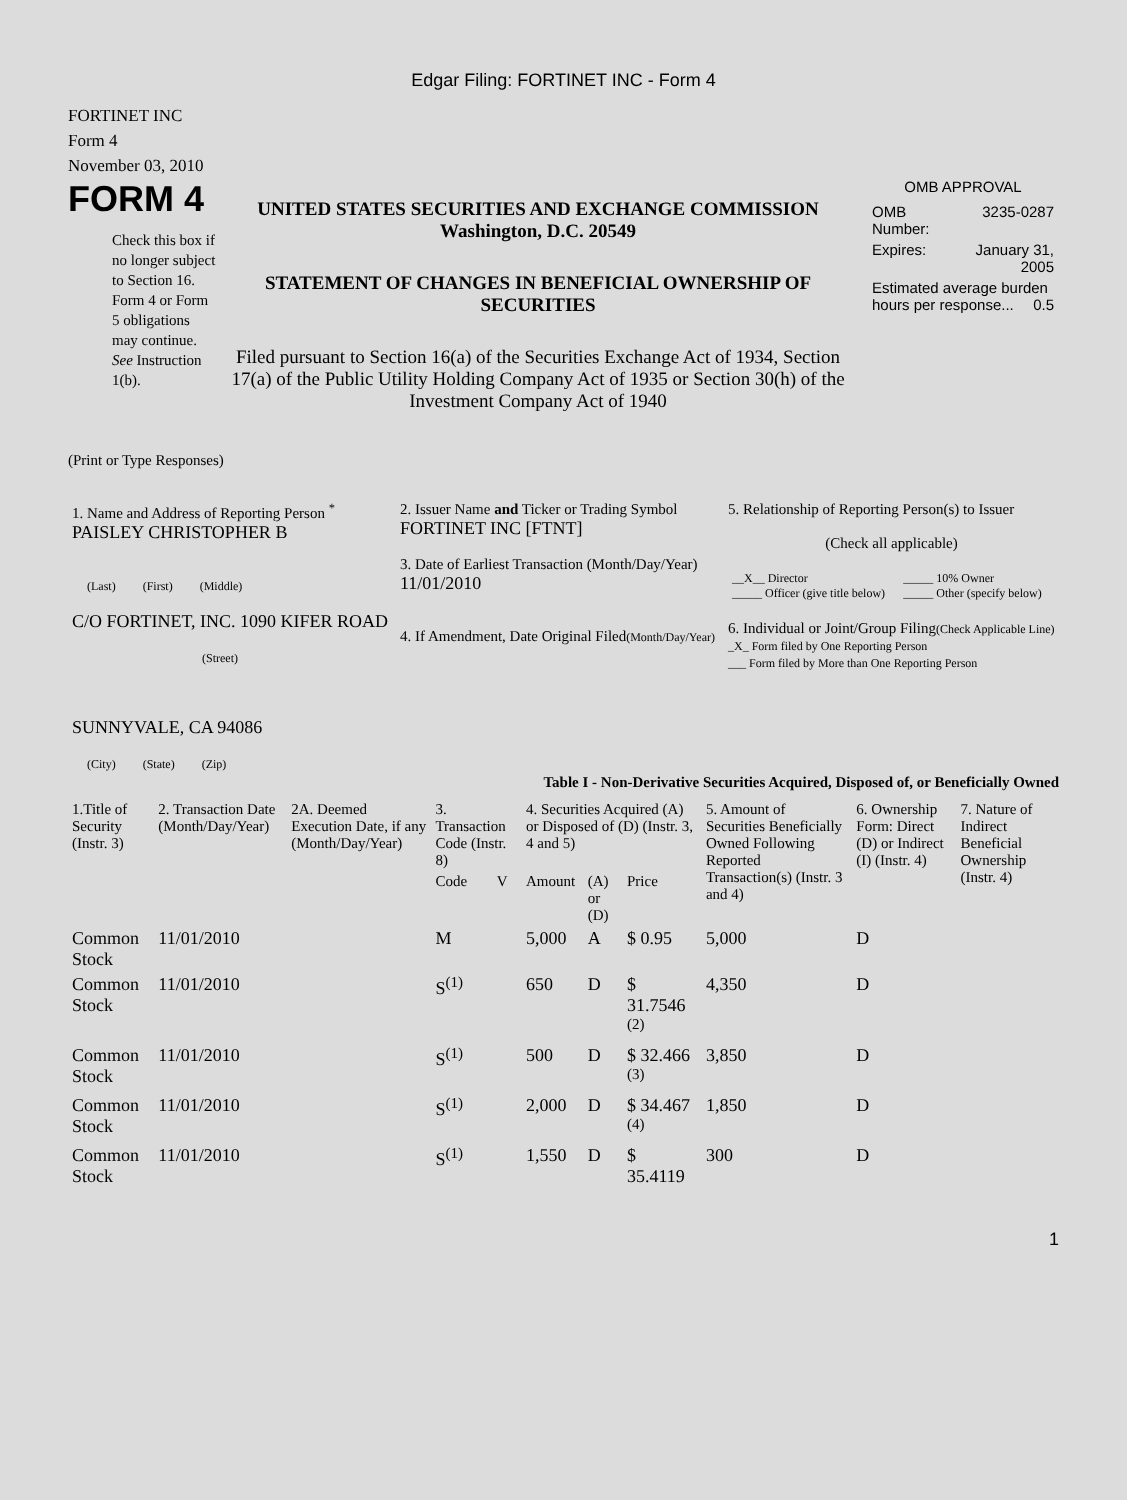Edgar Filing: FORTINET INC - Form 4
FORTINET INC
Form 4
November 03, 2010
FORM 4
Check this box if no longer subject to Section 16. Form 4 or Form 5 obligations may continue. See Instruction 1(b).
UNITED STATES SECURITIES AND EXCHANGE COMMISSION
Washington, D.C. 20549
STATEMENT OF CHANGES IN BENEFICIAL OWNERSHIP OF SECURITIES
Filed pursuant to Section 16(a) of the Securities Exchange Act of 1934, Section 17(a) of the Public Utility Holding Company Act of 1935 or Section 30(h) of the Investment Company Act of 1940
OMB APPROVAL
| OMB Number: | 3235-0287 |
| Expires: | January 31, 2005 |
| Estimated average burden hours per response... 0.5 | |
(Print or Type Responses)
| 1. Name and Address of Reporting Person <sup>*</sup> PAISLEY CHRISTOPHER B (Last) (First) (Middle) C/O FORTINET, INC. 1090 KIFER ROAD (Street) SUNNYVALE, CA 94086 (City) (State) (Zip) | 2. Issuer Name and Ticker or Trading Symbol FORTINET INC [FTNT] 3. Date of Earliest Transaction (Month/Day/Year) 11/01/2010 4. If Amendment, Date Original Filed (Month/Day/Year) | 5. Relationship of Reporting Person(s) to Issuer (Check all applicable) / __X__ Director _____ Officer (give title below) / _____ 10% Owner _____ Other (specify below) / 6. Individual or Joint/Group Filing (Check Applicable Line) _X_ Form filed by One Reporting Person ___ Form filed by More than One Reporting Person |
Table I - Non-Derivative Securities Acquired, Disposed of, or Beneficially Owned
| 1.Title of Security (Instr. 3) | 2. Transaction Date (Month/Day/Year) | 2A. Deemed Execution Date, if any (Month/Day/Year) | 3. Transaction Code (Instr. 8) | | 4. Securities Acquired (A) or Disposed of (D) (Instr. 3, 4 and 5) | | | 5. Amount of Securities Beneficially Owned Following Reported Transaction(s) (Instr. 3 and 4) | 6. Ownership Form: Direct (D) or Indirect (I) (Instr. 4) | 7. Nature of Indirect Beneficial Ownership (Instr. 4) |
| --- | --- | --- | --- | --- | --- | --- | --- | --- | --- | --- |
| | | | Code | V | Amount | (A) or (D) | Price | | | |
| Common Stock | 11/01/2010 | | M | | 5,000 | A | $ 0.95 | 5,000 | D | |
| Common Stock | 11/01/2010 | | S<sup>(1)</sup> | | 650 | D | $ 31.7546 <sup>(2)</sup> | 4,350 | D | |
| Common Stock | 11/01/2010 | | S<sup>(1)</sup> | | 500 | D | $ 32.466 <sup>(3)</sup> | 3,850 | D | |
| Common Stock | 11/01/2010 | | S<sup>(1)</sup> | | 2,000 | D | $ 34.467 <sup>(4)</sup> | 1,850 | D | |
| Common Stock | 11/01/2010 | | S<sup>(1)</sup> | | 1,550 | D | $ 35.4119 | 300 | D | |
1